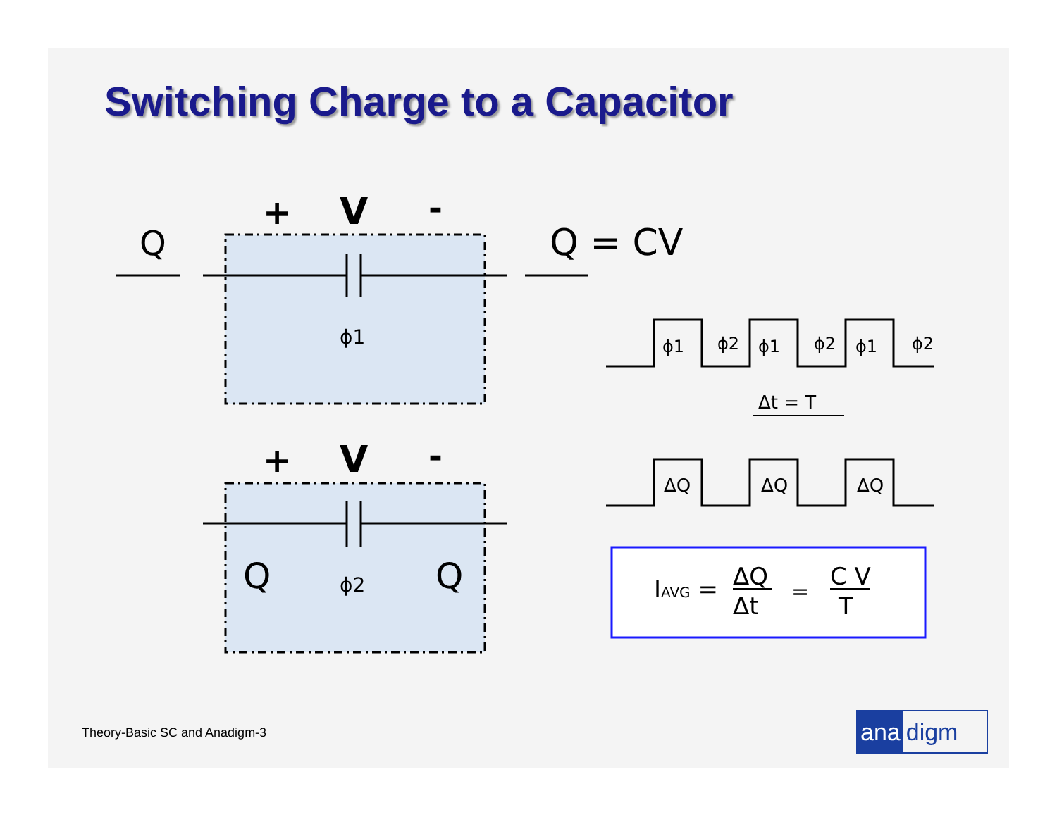Switching Charge to a Capacitor
+
V
-
+
V
-
Q
Q = CV
ϕ1
ϕ2
Q
Q
ϕ1
ϕ2
ϕ1
ϕ2
ϕ1
ϕ2
Δt = T
ΔQ
ΔQ
ΔQ
IAVG =
ΔQ
Δt
=
C V
T
Theory-Basic SC and Anadigm-3 ana digm